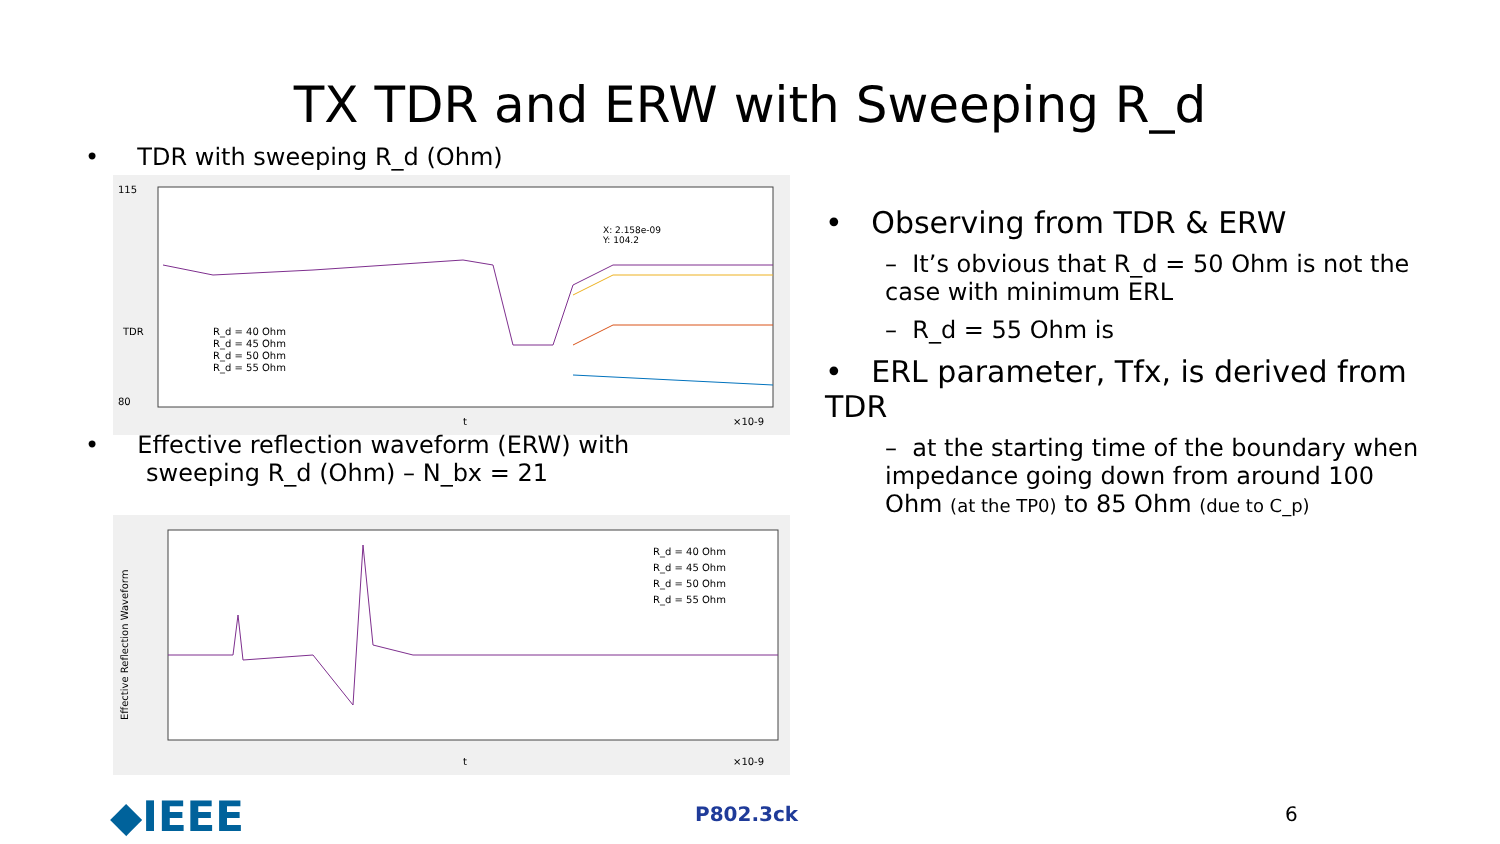TX TDR and ERW with Sweeping R_d
• TDR with sweeping R_d (Ohm)
115
80
TDR
R_d = 40 Ohm
R_d = 45 Ohm
R_d = 50 Ohm
R_d = 55 Ohm
X: 2.158e-09
Y: 104.2
t
×10-9
• Effective reflection waveform (ERW) with
sweeping R_d (Ohm) – N_bx = 21
Effective Reflection Waveform
R_d = 40 Ohm
R_d = 45 Ohm
R_d = 50 Ohm
R_d = 55 Ohm
t
×10-9
• Observing from TDR & ERW
– It’s obvious that R_d = 50 Ohm is not the case with minimum ERL
– R_d = 55 Ohm is
• ERL parameter, Tfx, is derived from TDR
– at the starting time of the boundary when impedance going down from around 100 Ohm (at the TP0) to 85 Ohm (due to C_p)
◆IEEE P802.3ck 6